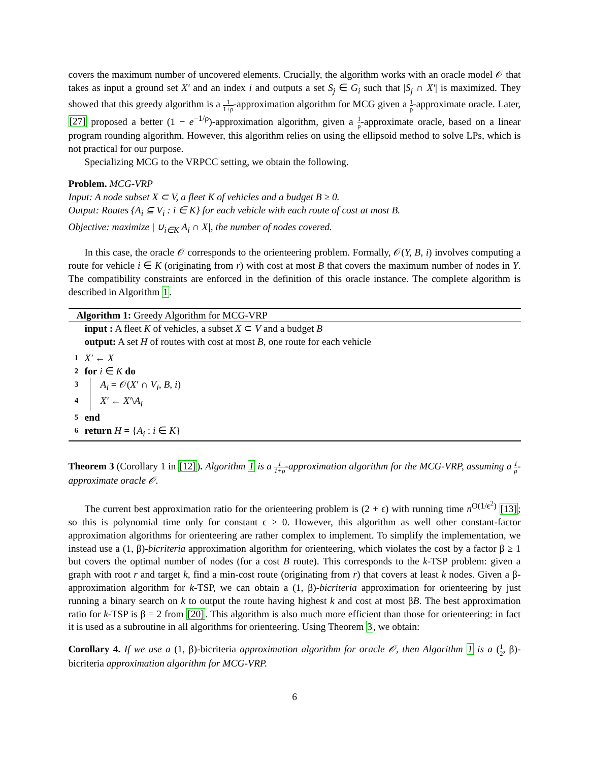covers the maximum number of uncovered elements. Crucially, the algorithm works with an oracle model 𝒪 that takes as input a ground set X′ and an index i and outputs a set S<sub>j</sub> ∈ G<sub>i</sub> such that |S<sub>j</sub> ∩ X′| is maximized. They showed that this greedy algorithm is a 1 1+ρ-approximation algorithm for MCG given a 1 ρ-approximate oracle. Later, [27] proposed a better (1 − e<sup>−1/ρ</sup>)-approximation algorithm, given a 1 ρ-approximate oracle, based on a linear program rounding algorithm. However, this algorithm relies on using the ellipsoid method to solve LPs, which is not practical for our purpose.
Specializing MCG to the VRPCC setting, we obtain the following.
Problem. MCG-VRP
Input: A node subset X ⊂ V, a fleet K of vehicles and a budget B ≥ 0.
Output: Routes {A<sub>i</sub> ⊆ V<sub>i</sub> : i ∈ K} for each vehicle with each route of cost at most B.
Objective: maximize | ∪<sub>i∈K</sub> A<sub>i</sub> ∩ X|, the number of nodes covered.
In this case, the oracle 𝒪 corresponds to the orienteering problem. Formally, 𝒪(Y, B, i) involves computing a route for vehicle i ∈ K (originating from r) with cost at most B that covers the maximum number of nodes in Y. The compatibility constraints are enforced in the definition of this oracle instance. The complete algorithm is described in Algorithm 1.
Algorithm 1: Greedy Algorithm for MCG-VRP
input : A fleet K of vehicles, a subset X ⊂ V and a budget B
output: A set H of routes with cost at most B, one route for each vehicle
1 X′ ← X
2 for i ∈ K do
3 A<sub>i</sub> = 𝒪(X′ ∩ V<sub>i</sub>, B, i)
4 X′ ← X′\A<sub>i</sub>
5 end
6 return H = {A<sub>i</sub> : i ∈ K}
Theorem 3 (Corollary 1 in [12]). Algorithm 1 is a 1 1+ρ-approximation algorithm for the MCG-VRP, assuming a 1 ρ-approximate oracle 𝒪.
The current best approximation ratio for the orienteering problem is (2 + ϵ) with running time n<sup>O(1/ϵ<sup>2</sup>)</sup> [13]; so this is polynomial time only for constant ϵ > 0. However, this algorithm as well other constant-factor approximation algorithms for orienteering are rather complex to implement. To simplify the implementation, we instead use a (1, β)-bicriteria approximation algorithm for orienteering, which violates the cost by a factor β ≥ 1 but covers the optimal number of nodes (for a cost B route). This corresponds to the k-TSP problem: given a graph with root r and target k, find a min-cost route (originating from r) that covers at least k nodes. Given a β-approximation algorithm for k-TSP, we can obtain a (1, β)-bicriteria approximation for orienteering by just running a binary search on k to output the route having highest k and cost at most βB. The best approximation ratio for k-TSP is β = 2 from [20]. This algorithm is also much more efficient than those for orienteering: in fact it is used as a subroutine in all algorithms for orienteering. Using Theorem 3, we obtain:
Corollary 4. If we use a (1, β)-bicriteria approximation algorithm for oracle 𝒪, then Algorithm 1 is a (1 2, β)-bicriteria approximation algorithm for MCG-VRP.
6